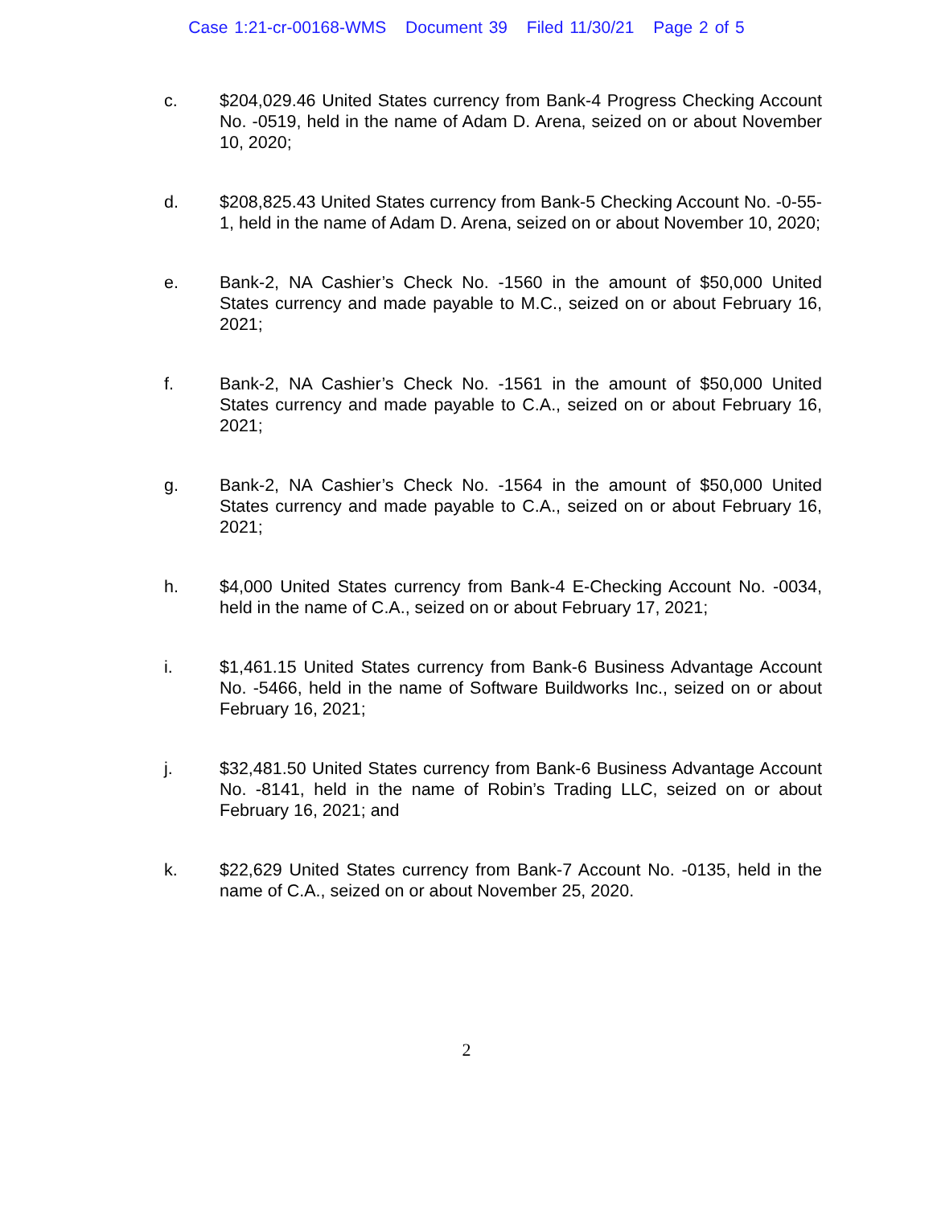Case 1:21-cr-00168-WMS Document 39 Filed 11/30/21 Page 2 of 5
c. $204,029.46 United States currency from Bank-4 Progress Checking Account No. -0519, held in the name of Adam D. Arena, seized on or about November 10, 2020;
d. $208,825.43 United States currency from Bank-5 Checking Account No. -0-55-1, held in the name of Adam D. Arena, seized on or about November 10, 2020;
e. Bank-2, NA Cashier’s Check No. -1560 in the amount of $50,000 United States currency and made payable to M.C., seized on or about February 16, 2021;
f. Bank-2, NA Cashier’s Check No. -1561 in the amount of $50,000 United States currency and made payable to C.A., seized on or about February 16, 2021;
g. Bank-2, NA Cashier’s Check No. -1564 in the amount of $50,000 United States currency and made payable to C.A., seized on or about February 16, 2021;
h. $4,000 United States currency from Bank-4 E-Checking Account No. -0034, held in the name of C.A., seized on or about February 17, 2021;
i. $1,461.15 United States currency from Bank-6 Business Advantage Account No. -5466, held in the name of Software Buildworks Inc., seized on or about February 16, 2021;
j. $32,481.50 United States currency from Bank-6 Business Advantage Account No. -8141, held in the name of Robin’s Trading LLC, seized on or about February 16, 2021; and
k. $22,629 United States currency from Bank-7 Account No. -0135, held in the name of C.A., seized on or about November 25, 2020.
2